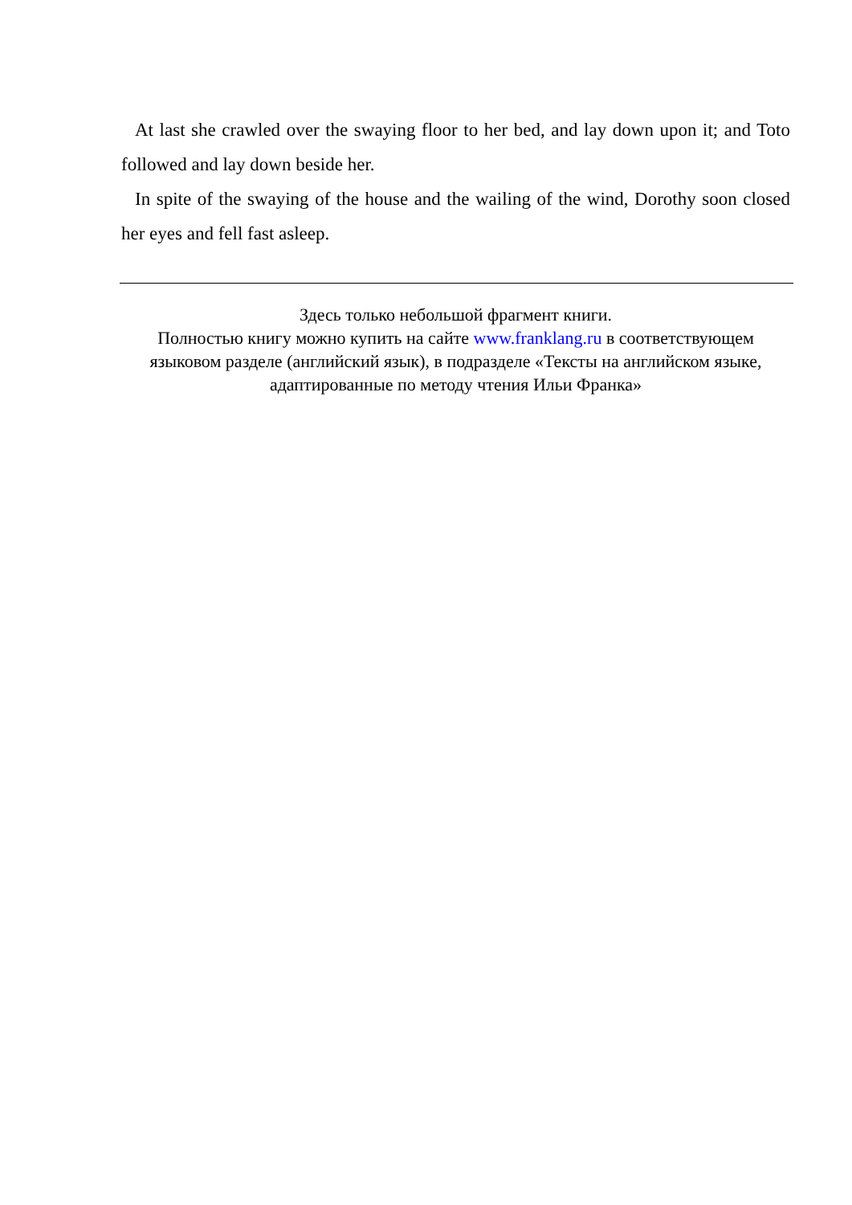At last she crawled over the swaying floor to her bed, and lay down upon it; and Toto followed and lay down beside her.
In spite of the swaying of the house and the wailing of the wind, Dorothy soon closed her eyes and fell fast asleep.
Здесь только небольшой фрагмент книги.
Полностью книгу можно купить на сайте www.franklang.ru в соответствующем языковом разделе (английский язык), в подразделе «Тексты на английском языке, адаптированные по методу чтения Ильи Франка»